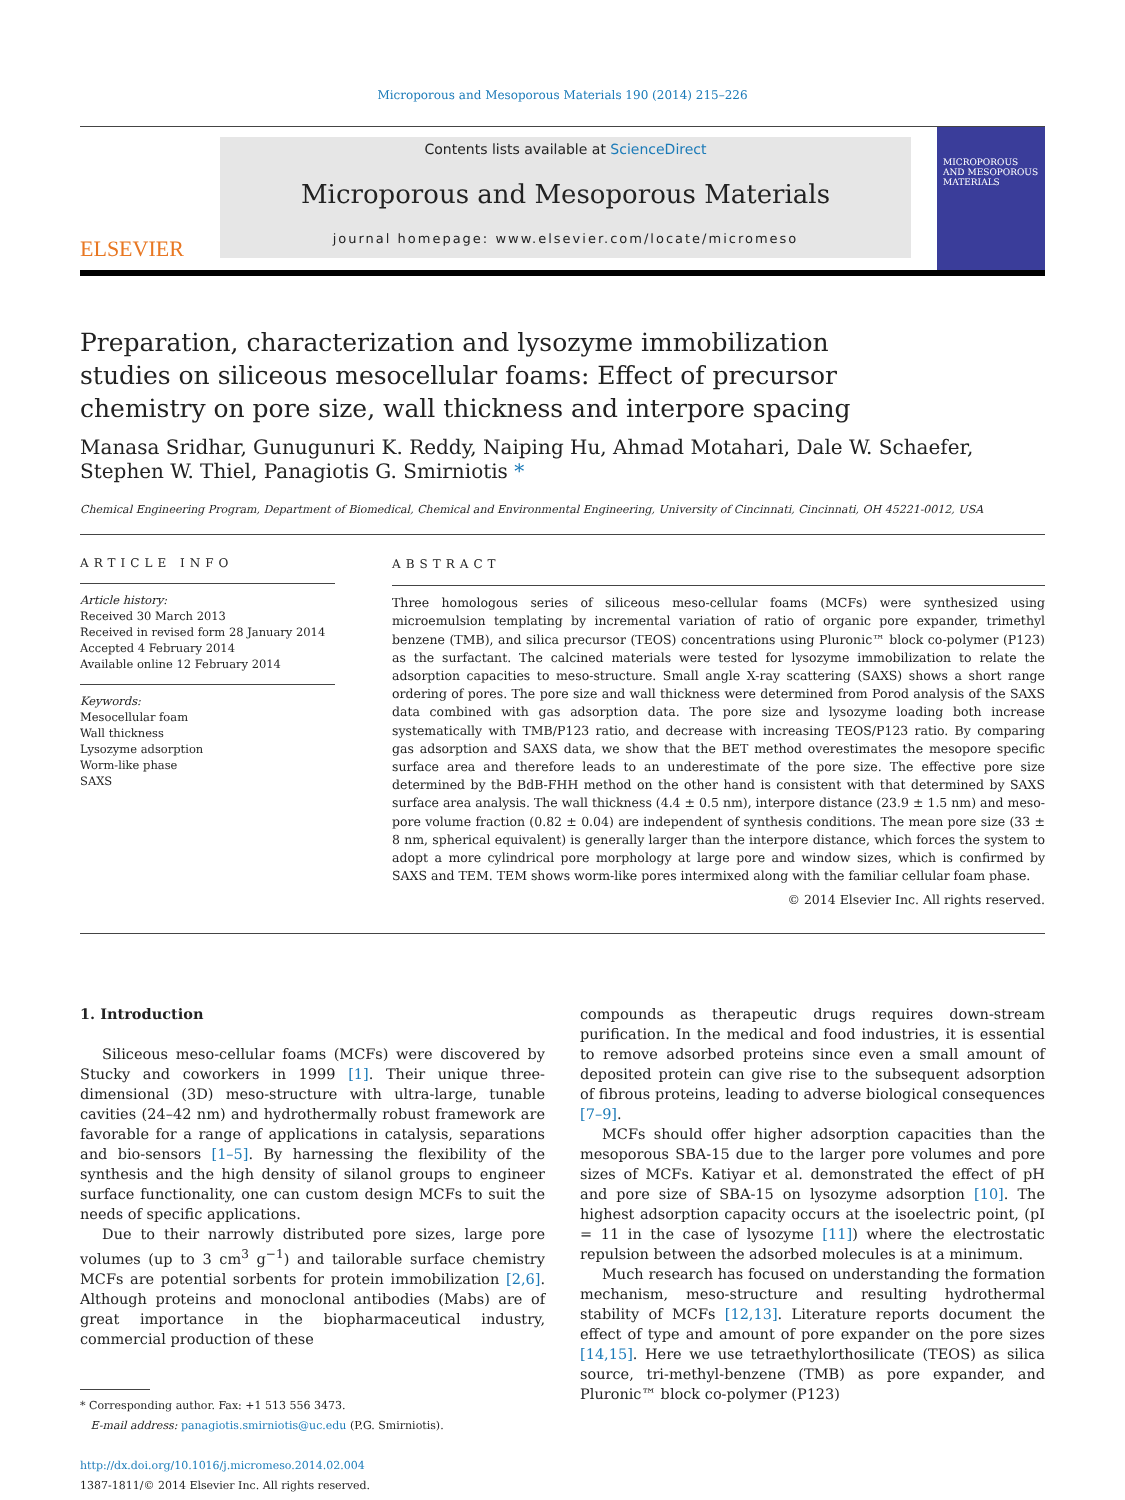Microporous and Mesoporous Materials 190 (2014) 215–226
ELSEVIER
Contents lists available at ScienceDirect
Microporous and Mesoporous Materials
journal homepage: www.elsevier.com/locate/micromeso
MICROPOROUS AND MESOPOROUS MATERIALS
Preparation, characterization and lysozyme immobilization studies on siliceous mesocellular foams: Effect of precursor chemistry on pore size, wall thickness and interpore spacing
Manasa Sridhar, Gunugunuri K. Reddy, Naiping Hu, Ahmad Motahari, Dale W. Schaefer, Stephen W. Thiel, Panagiotis G. Smirniotis *
Chemical Engineering Program, Department of Biomedical, Chemical and Environmental Engineering, University of Cincinnati, Cincinnati, OH 45221-0012, USA
ARTICLE INFO
Article history:
Received 30 March 2013
Received in revised form 28 January 2014
Accepted 4 February 2014
Available online 12 February 2014
Keywords:
Mesocellular foam
Wall thickness
Lysozyme adsorption
Worm-like phase
SAXS
ABSTRACT
Three homologous series of siliceous meso-cellular foams (MCFs) were synthesized using microemulsion templating by incremental variation of ratio of organic pore expander, trimethyl benzene (TMB), and silica precursor (TEOS) concentrations using Pluronic™ block co-polymer (P123) as the surfactant. The calcined materials were tested for lysozyme immobilization to relate the adsorption capacities to meso-structure. Small angle X-ray scattering (SAXS) shows a short range ordering of pores. The pore size and wall thickness were determined from Porod analysis of the SAXS data combined with gas adsorption data. The pore size and lysozyme loading both increase systematically with TMB/P123 ratio, and decrease with increasing TEOS/P123 ratio. By comparing gas adsorption and SAXS data, we show that the BET method overestimates the mesopore specific surface area and therefore leads to an underestimate of the pore size. The effective pore size determined by the BdB-FHH method on the other hand is consistent with that determined by SAXS surface area analysis. The wall thickness (4.4 ± 0.5 nm), interpore distance (23.9 ± 1.5 nm) and meso-pore volume fraction (0.82 ± 0.04) are independent of synthesis conditions. The mean pore size (33 ± 8 nm, spherical equivalent) is generally larger than the interpore distance, which forces the system to adopt a more cylindrical pore morphology at large pore and window sizes, which is confirmed by SAXS and TEM. TEM shows worm-like pores intermixed along with the familiar cellular foam phase.
© 2014 Elsevier Inc. All rights reserved.
1. Introduction
Siliceous meso-cellular foams (MCFs) were discovered by Stucky and coworkers in 1999 [1]. Their unique three-dimensional (3D) meso-structure with ultra-large, tunable cavities (24–42 nm) and hydrothermally robust framework are favorable for a range of applications in catalysis, separations and bio-sensors [1–5]. By harnessing the flexibility of the synthesis and the high density of silanol groups to engineer surface functionality, one can custom design MCFs to suit the needs of specific applications.
Due to their narrowly distributed pore sizes, large pore volumes (up to 3 cm<sup>3</sup> g<sup>−1</sup>) and tailorable surface chemistry MCFs are potential sorbents for protein immobilization [2,6]. Although proteins and monoclonal antibodies (Mabs) are of great importance in the biopharmaceutical industry, commercial production of these
* Corresponding author. Fax: +1 513 556 3473.
E-mail address: panagiotis.smirniotis@uc.edu (P.G. Smirniotis).
http://dx.doi.org/10.1016/j.micromeso.2014.02.004
1387-1811/© 2014 Elsevier Inc. All rights reserved.
compounds as therapeutic drugs requires down-stream purification. In the medical and food industries, it is essential to remove adsorbed proteins since even a small amount of deposited protein can give rise to the subsequent adsorption of fibrous proteins, leading to adverse biological consequences [7–9].
MCFs should offer higher adsorption capacities than the mesoporous SBA-15 due to the larger pore volumes and pore sizes of MCFs. Katiyar et al. demonstrated the effect of pH and pore size of SBA-15 on lysozyme adsorption [10]. The highest adsorption capacity occurs at the isoelectric point, (pI = 11 in the case of lysozyme [11]) where the electrostatic repulsion between the adsorbed molecules is at a minimum.
Much research has focused on understanding the formation mechanism, meso-structure and resulting hydrothermal stability of MCFs [12,13]. Literature reports document the effect of type and amount of pore expander on the pore sizes [14,15]. Here we use tetraethylorthosilicate (TEOS) as silica source, tri-methyl-benzene (TMB) as pore expander, and Pluronic™ block co-polymer (P123)